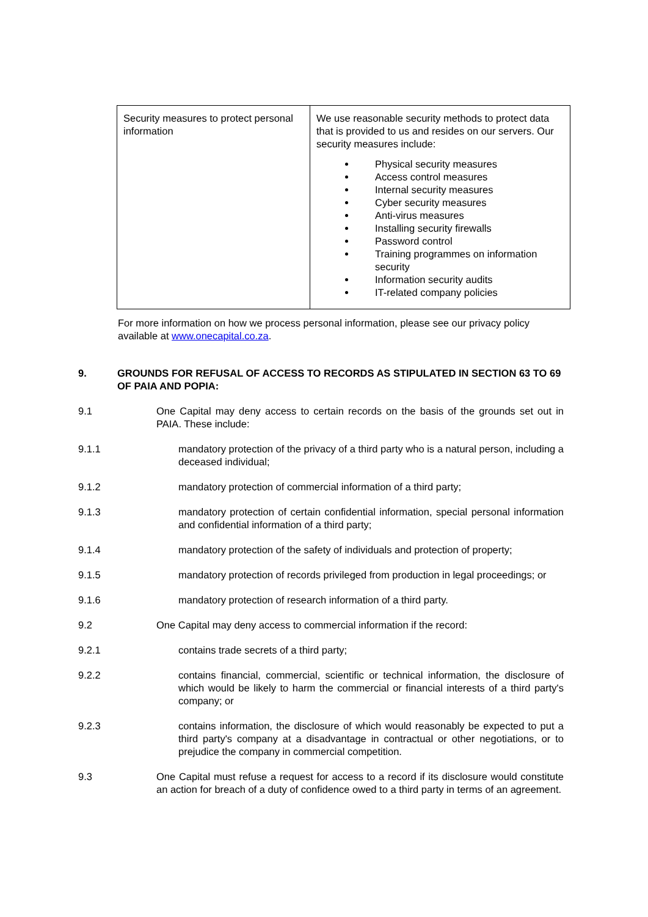| Security measures to protect personal information | We use reasonable security methods to protect data that is provided to us and resides on our servers. Our security measures include: Physical security measures Access control measures Internal security measures Cyber security measures Anti-virus measures Installing security firewalls Password control Training programmes on information security Information security audits IT-related company policies |
For more information on how we process personal information, please see our privacy policy available at www.onecapital.co.za.
9. GROUNDS FOR REFUSAL OF ACCESS TO RECORDS AS STIPULATED IN SECTION 63 TO 69 OF PAIA AND POPIA:
9.1 One Capital may deny access to certain records on the basis of the grounds set out in PAIA. These include:
9.1.1 mandatory protection of the privacy of a third party who is a natural person, including a deceased individual;
9.1.2 mandatory protection of commercial information of a third party;
9.1.3 mandatory protection of certain confidential information, special personal information and confidential information of a third party;
9.1.4 mandatory protection of the safety of individuals and protection of property;
9.1.5 mandatory protection of records privileged from production in legal proceedings; or
9.1.6 mandatory protection of research information of a third party.
9.2 One Capital may deny access to commercial information if the record:
9.2.1 contains trade secrets of a third party;
9.2.2 contains financial, commercial, scientific or technical information, the disclosure of which would be likely to harm the commercial or financial interests of a third party's company; or
9.2.3 contains information, the disclosure of which would reasonably be expected to put a third party's company at a disadvantage in contractual or other negotiations, or to prejudice the company in commercial competition.
9.3 One Capital must refuse a request for access to a record if its disclosure would constitute an action for breach of a duty of confidence owed to a third party in terms of an agreement.